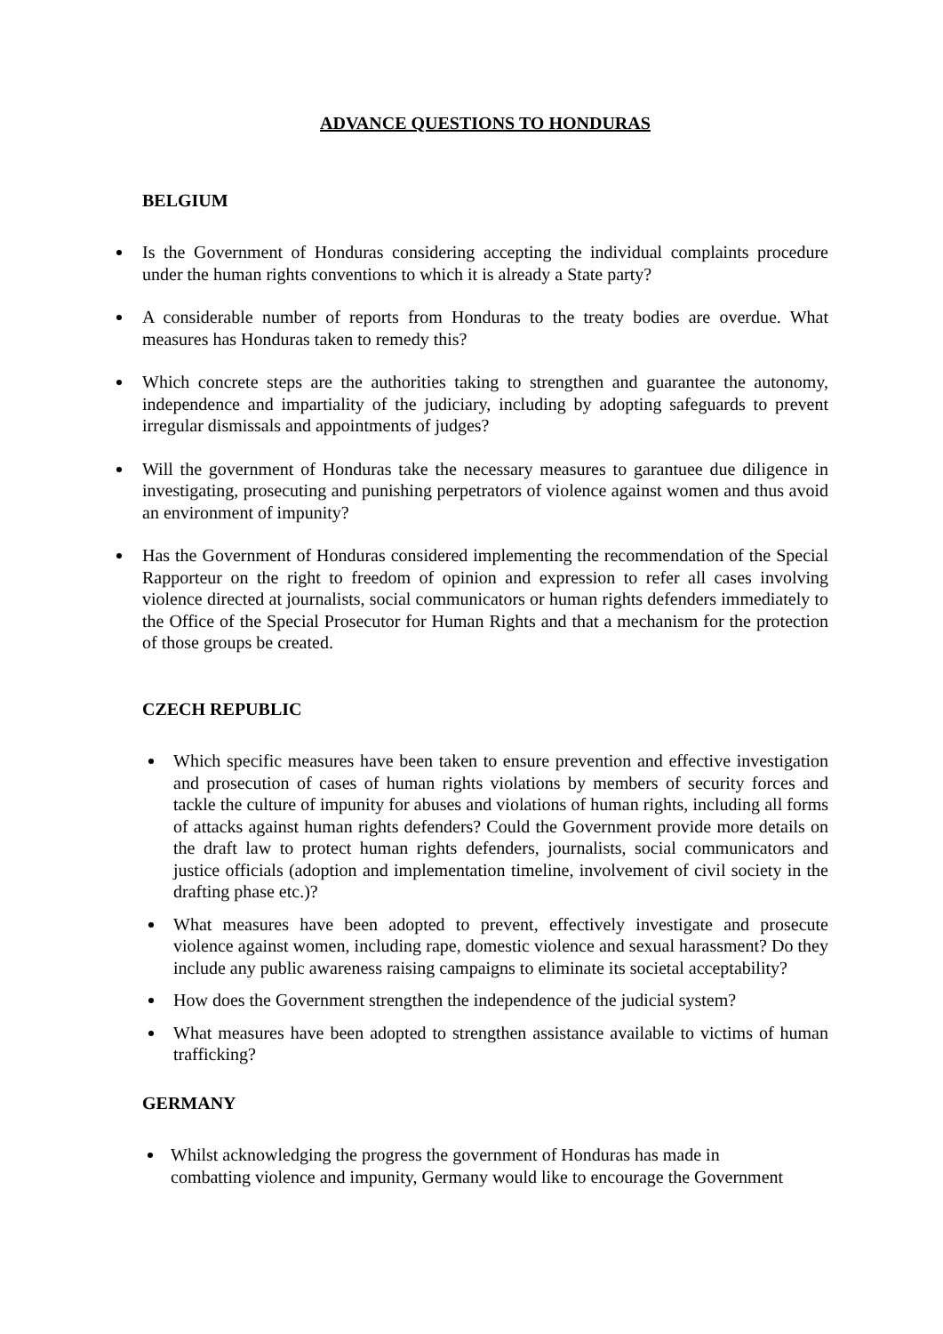ADVANCE QUESTIONS TO HONDURAS
BELGIUM
Is the Government of Honduras considering accepting the individual complaints procedure under the human rights conventions to which it is already a State party?
A considerable number of reports from Honduras to the treaty bodies are overdue. What measures has Honduras taken to remedy this?
Which concrete steps are the authorities taking to strengthen and guarantee the autonomy, independence and impartiality of the judiciary, including by adopting safeguards to prevent irregular dismissals and appointments of judges?
Will the government of Honduras take the necessary measures to garantuee due diligence in investigating, prosecuting and punishing perpetrators of violence against women and thus avoid an environment of impunity?
Has the Government of Honduras considered implementing the recommendation of the Special Rapporteur on the right to freedom of opinion and expression to refer all cases involving violence directed at journalists, social communicators or human rights defenders immediately to the Office of the Special Prosecutor for Human Rights and that a mechanism for the protection of those groups be created.
CZECH REPUBLIC
Which specific measures have been taken to ensure prevention and effective investigation and prosecution of cases of human rights violations by members of security forces and tackle the culture of impunity for abuses and violations of human rights, including all forms of attacks against human rights defenders? Could the Government provide more details on the draft law to protect human rights defenders, journalists, social communicators and justice officials (adoption and implementation timeline, involvement of civil society in the drafting phase etc.)?
What measures have been adopted to prevent, effectively investigate and prosecute violence against women, including rape, domestic violence and sexual harassment? Do they include any public awareness raising campaigns to eliminate its societal acceptability?
How does the Government strengthen the independence of the judicial system?
What measures have been adopted to strengthen assistance available to victims of human trafficking?
GERMANY
Whilst acknowledging the progress the government of Honduras has made in
combatting violence and impunity, Germany would like to encourage the Government